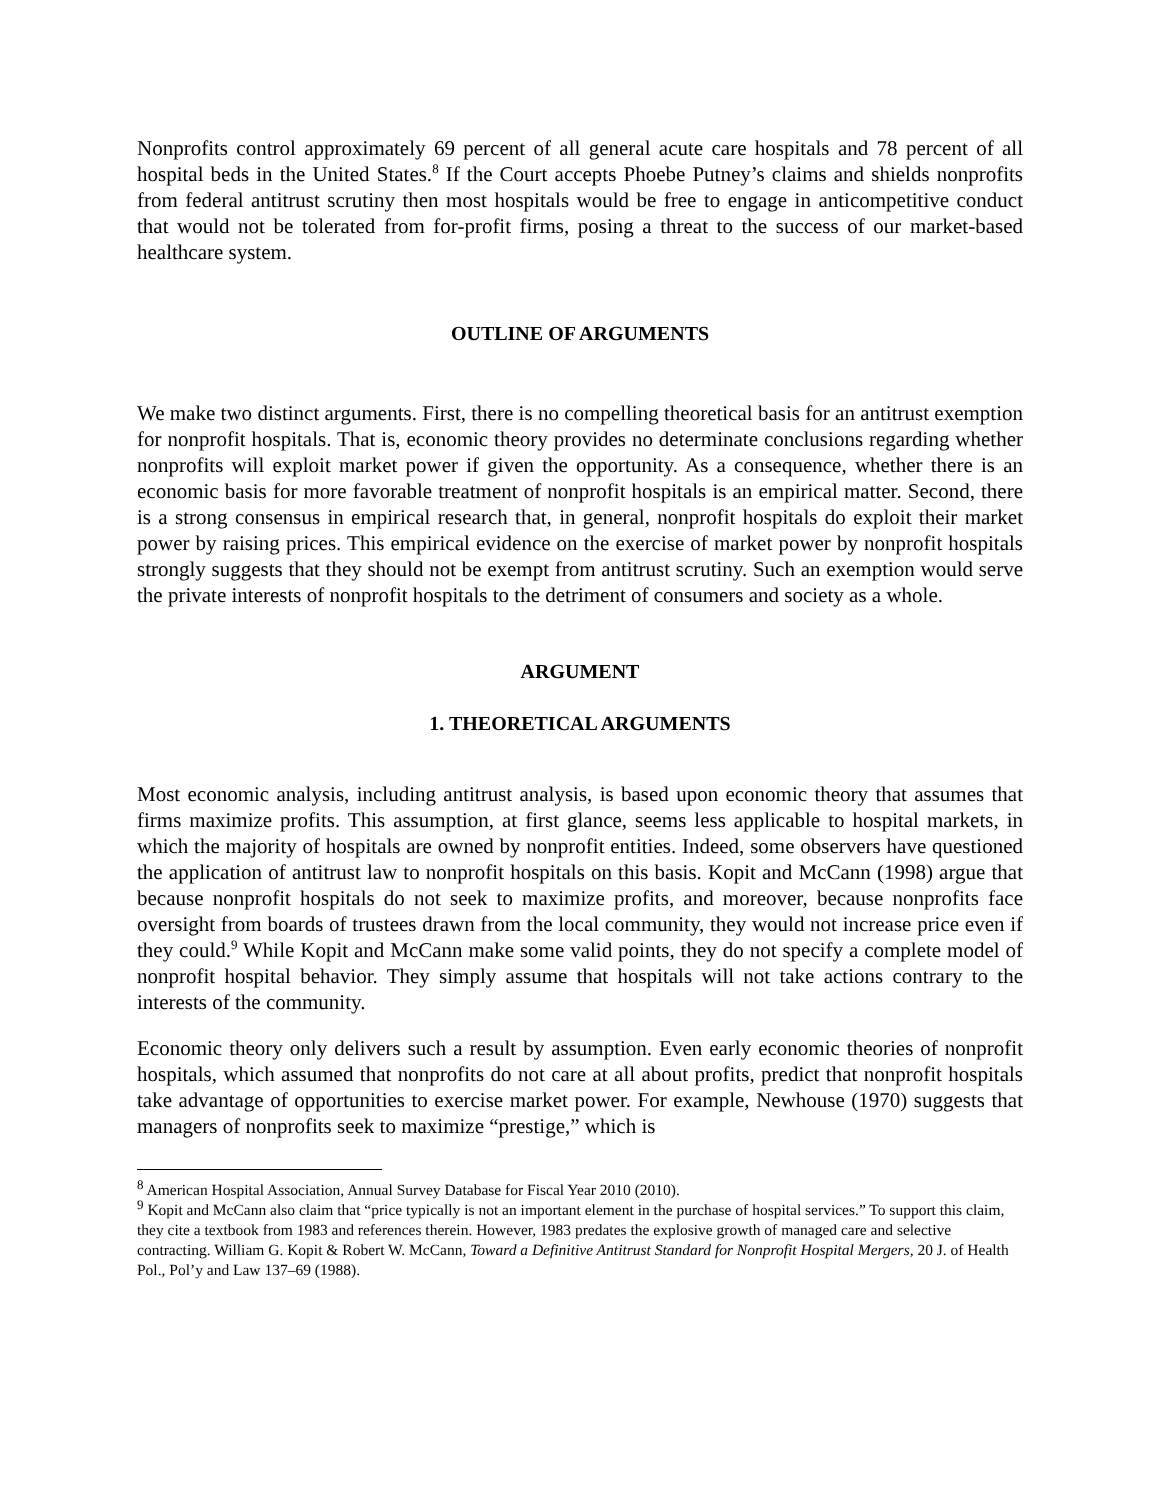Nonprofits control approximately 69 percent of all general acute care hospitals and 78 percent of all hospital beds in the United States.<sup>8</sup> If the Court accepts Phoebe Putney’s claims and shields nonprofits from federal antitrust scrutiny then most hospitals would be free to engage in anticompetitive conduct that would not be tolerated from for-profit firms, posing a threat to the success of our market-based healthcare system.
OUTLINE OF ARGUMENTS
We make two distinct arguments. First, there is no compelling theoretical basis for an antitrust exemption for nonprofit hospitals. That is, economic theory provides no determinate conclusions regarding whether nonprofits will exploit market power if given the opportunity. As a consequence, whether there is an economic basis for more favorable treatment of nonprofit hospitals is an empirical matter. Second, there is a strong consensus in empirical research that, in general, nonprofit hospitals do exploit their market power by raising prices. This empirical evidence on the exercise of market power by nonprofit hospitals strongly suggests that they should not be exempt from antitrust scrutiny. Such an exemption would serve the private interests of nonprofit hospitals to the detriment of consumers and society as a whole.
ARGUMENT
1. THEORETICAL ARGUMENTS
Most economic analysis, including antitrust analysis, is based upon economic theory that assumes that firms maximize profits. This assumption, at first glance, seems less applicable to hospital markets, in which the majority of hospitals are owned by nonprofit entities. Indeed, some observers have questioned the application of antitrust law to nonprofit hospitals on this basis. Kopit and McCann (1998) argue that because nonprofit hospitals do not seek to maximize profits, and moreover, because nonprofits face oversight from boards of trustees drawn from the local community, they would not increase price even if they could.<sup>9</sup> While Kopit and McCann make some valid points, they do not specify a complete model of nonprofit hospital behavior. They simply assume that hospitals will not take actions contrary to the interests of the community.
Economic theory only delivers such a result by assumption. Even early economic theories of nonprofit hospitals, which assumed that nonprofits do not care at all about profits, predict that nonprofit hospitals take advantage of opportunities to exercise market power. For example, Newhouse (1970) suggests that managers of nonprofits seek to maximize “prestige,” which is
<sup>8</sup> American Hospital Association, Annual Survey Database for Fiscal Year 2010 (2010).
<sup>9</sup> Kopit and McCann also claim that “price typically is not an important element in the purchase of hospital services.” To support this claim, they cite a textbook from 1983 and references therein. However, 1983 predates the explosive growth of managed care and selective contracting. William G. Kopit & Robert W. McCann, Toward a Definitive Antitrust Standard for Nonprofit Hospital Mergers, 20 J. of Health Pol., Pol’y and Law 137–69 (1988).